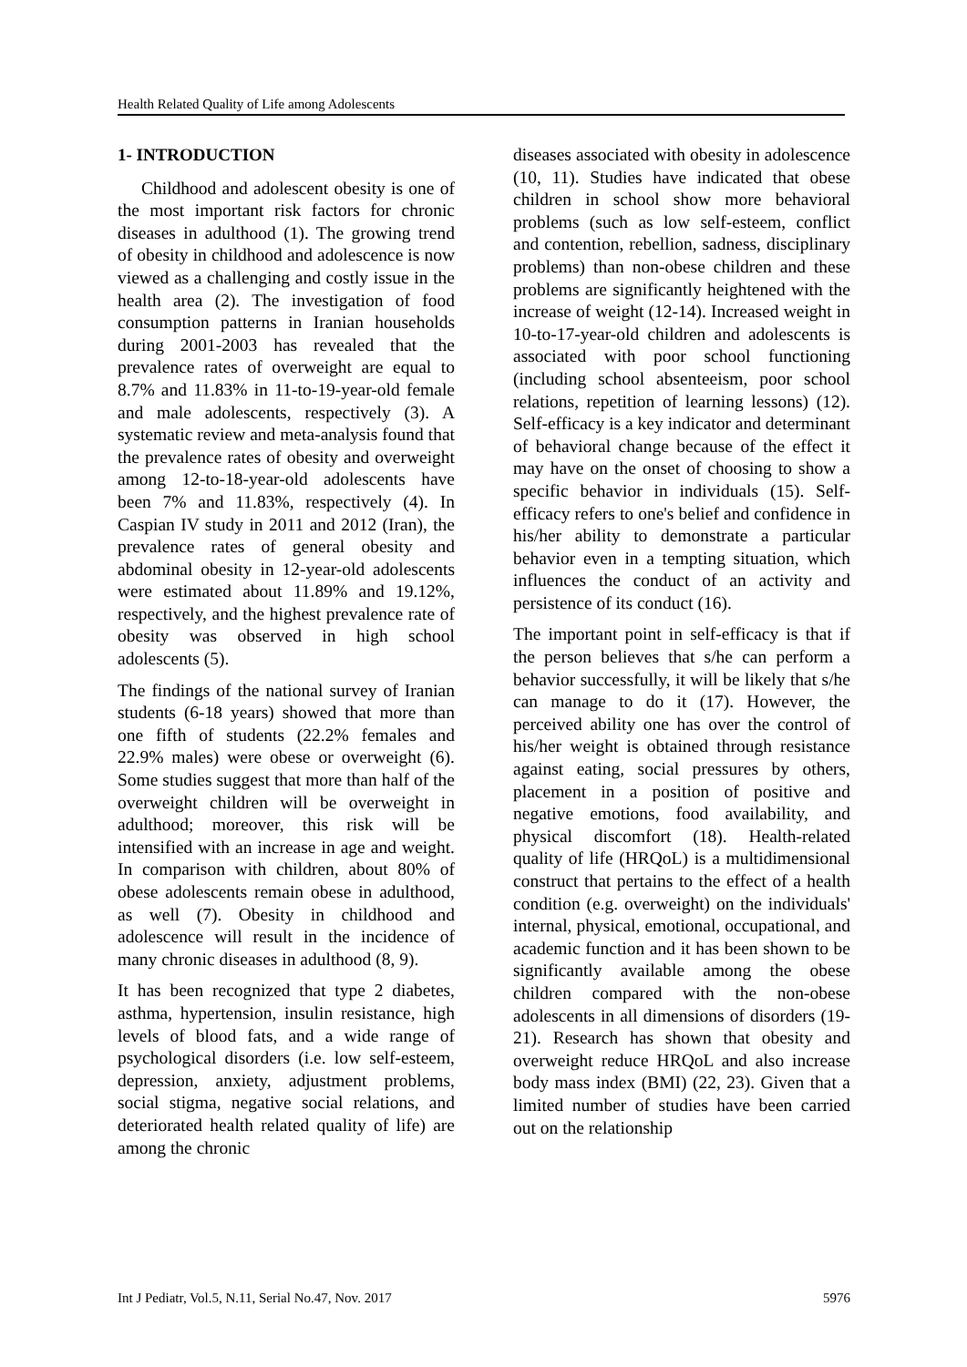Health Related Quality of Life among Adolescents
1- INTRODUCTION
Childhood and adolescent obesity is one of the most important risk factors for chronic diseases in adulthood (1). The growing trend of obesity in childhood and adolescence is now viewed as a challenging and costly issue in the health area (2). The investigation of food consumption patterns in Iranian households during 2001-2003 has revealed that the prevalence rates of overweight are equal to 8.7% and 11.83% in 11-to-19-year-old female and male adolescents, respectively (3). A systematic review and meta-analysis found that the prevalence rates of obesity and overweight among 12-to-18-year-old adolescents have been 7% and 11.83%, respectively (4). In Caspian IV study in 2011 and 2012 (Iran), the prevalence rates of general obesity and abdominal obesity in 12-year-old adolescents were estimated about 11.89% and 19.12%, respectively, and the highest prevalence rate of obesity was observed in high school adolescents (5).
The findings of the national survey of Iranian students (6-18 years) showed that more than one fifth of students (22.2% females and 22.9% males) were obese or overweight (6). Some studies suggest that more than half of the overweight children will be overweight in adulthood; moreover, this risk will be intensified with an increase in age and weight. In comparison with children, about 80% of obese adolescents remain obese in adulthood, as well (7). Obesity in childhood and adolescence will result in the incidence of many chronic diseases in adulthood (8, 9).
It has been recognized that type 2 diabetes, asthma, hypertension, insulin resistance, high levels of blood fats, and a wide range of psychological disorders (i.e. low self-esteem, depression, anxiety, adjustment problems, social stigma, negative social relations, and deteriorated health related quality of life) are among the chronic
diseases associated with obesity in adolescence (10, 11). Studies have indicated that obese children in school show more behavioral problems (such as low self-esteem, conflict and contention, rebellion, sadness, disciplinary problems) than non-obese children and these problems are significantly heightened with the increase of weight (12-14). Increased weight in 10-to-17-year-old children and adolescents is associated with poor school functioning (including school absenteeism, poor school relations, repetition of learning lessons) (12). Self-efficacy is a key indicator and determinant of behavioral change because of the effect it may have on the onset of choosing to show a specific behavior in individuals (15). Self-efficacy refers to one's belief and confidence in his/her ability to demonstrate a particular behavior even in a tempting situation, which influences the conduct of an activity and persistence of its conduct (16).
The important point in self-efficacy is that if the person believes that s/he can perform a behavior successfully, it will be likely that s/he can manage to do it (17). However, the perceived ability one has over the control of his/her weight is obtained through resistance against eating, social pressures by others, placement in a position of positive and negative emotions, food availability, and physical discomfort (18). Health-related quality of life (HRQoL) is a multidimensional construct that pertains to the effect of a health condition (e.g. overweight) on the individuals' internal, physical, emotional, occupational, and academic function and it has been shown to be significantly available among the obese children compared with the non-obese adolescents in all dimensions of disorders (19-21). Research has shown that obesity and overweight reduce HRQoL and also increase body mass index (BMI) (22, 23). Given that a limited number of studies have been carried out on the relationship
Int J Pediatr, Vol.5, N.11, Serial No.47, Nov. 2017 5976